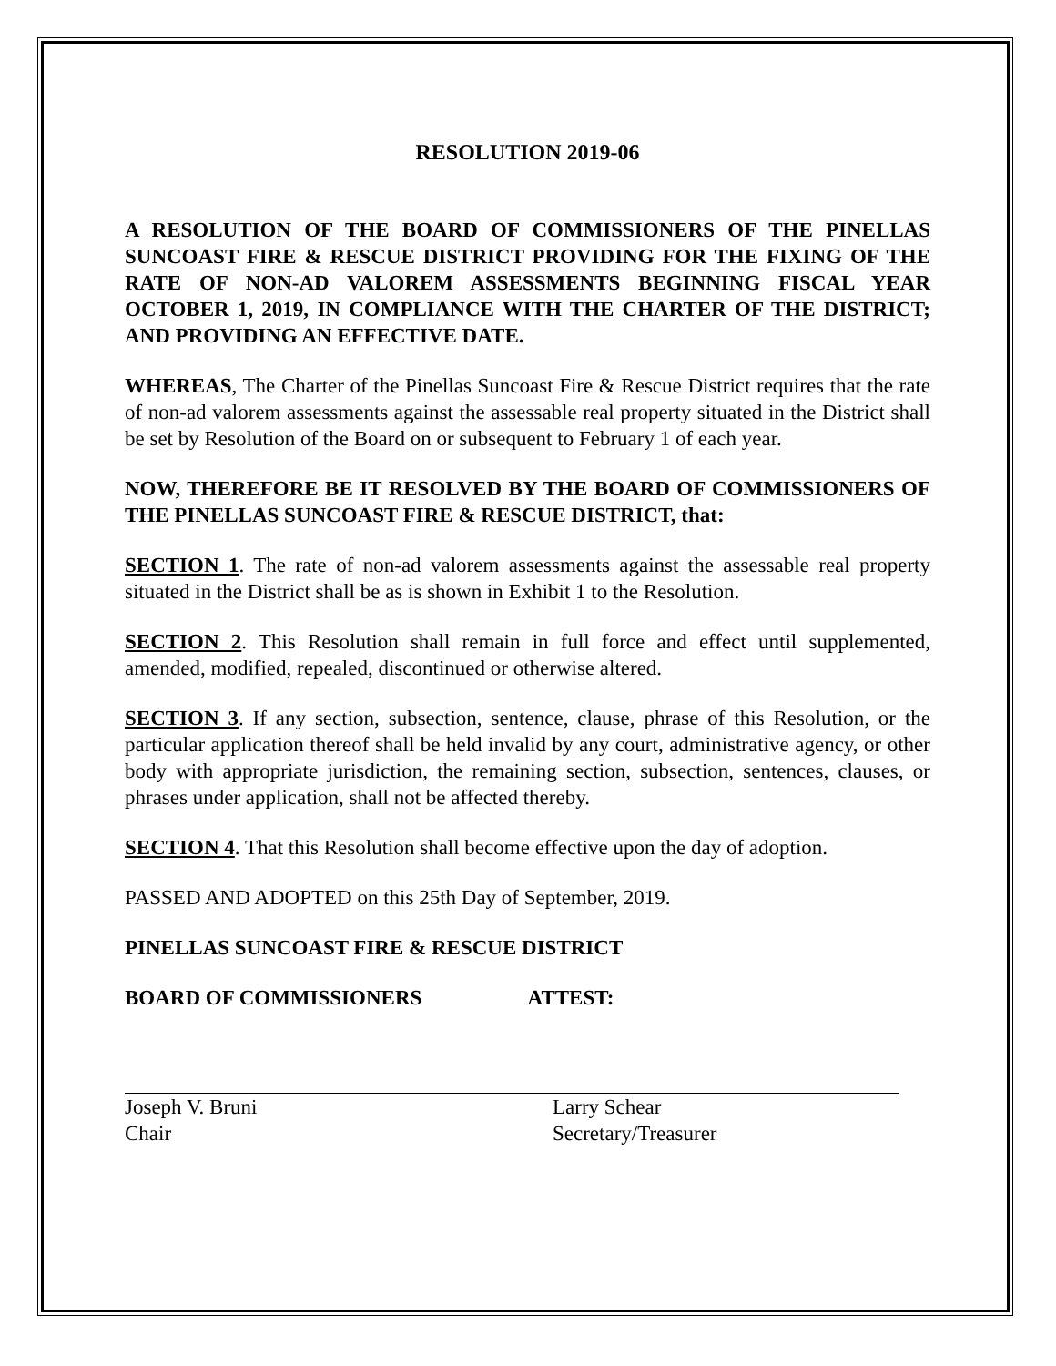RESOLUTION 2019-06
A RESOLUTION OF THE BOARD OF COMMISSIONERS OF THE PINELLAS SUNCOAST FIRE & RESCUE DISTRICT PROVIDING FOR THE FIXING OF THE RATE OF NON-AD VALOREM ASSESSMENTS BEGINNING FISCAL YEAR OCTOBER 1, 2019, IN COMPLIANCE WITH THE CHARTER OF THE DISTRICT; AND PROVIDING AN EFFECTIVE DATE.
WHEREAS, The Charter of the Pinellas Suncoast Fire & Rescue District requires that the rate of non-ad valorem assessments against the assessable real property situated in the District shall be set by Resolution of the Board on or subsequent to February 1 of each year.
NOW, THEREFORE BE IT RESOLVED BY THE BOARD OF COMMISSIONERS OF THE PINELLAS SUNCOAST FIRE & RESCUE DISTRICT, that:
SECTION 1. The rate of non-ad valorem assessments against the assessable real property situated in the District shall be as is shown in Exhibit 1 to the Resolution.
SECTION 2. This Resolution shall remain in full force and effect until supplemented, amended, modified, repealed, discontinued or otherwise altered.
SECTION 3. If any section, subsection, sentence, clause, phrase of this Resolution, or the particular application thereof shall be held invalid by any court, administrative agency, or other body with appropriate jurisdiction, the remaining section, subsection, sentences, clauses, or phrases under application, shall not be affected thereby.
SECTION 4. That this Resolution shall become effective upon the day of adoption.
PASSED AND ADOPTED on this 25th Day of September, 2019.
PINELLAS SUNCOAST FIRE & RESCUE DISTRICT
BOARD OF COMMISSIONERS ATTEST:
Joseph V. Bruni
Chair
Larry Schear
Secretary/Treasurer